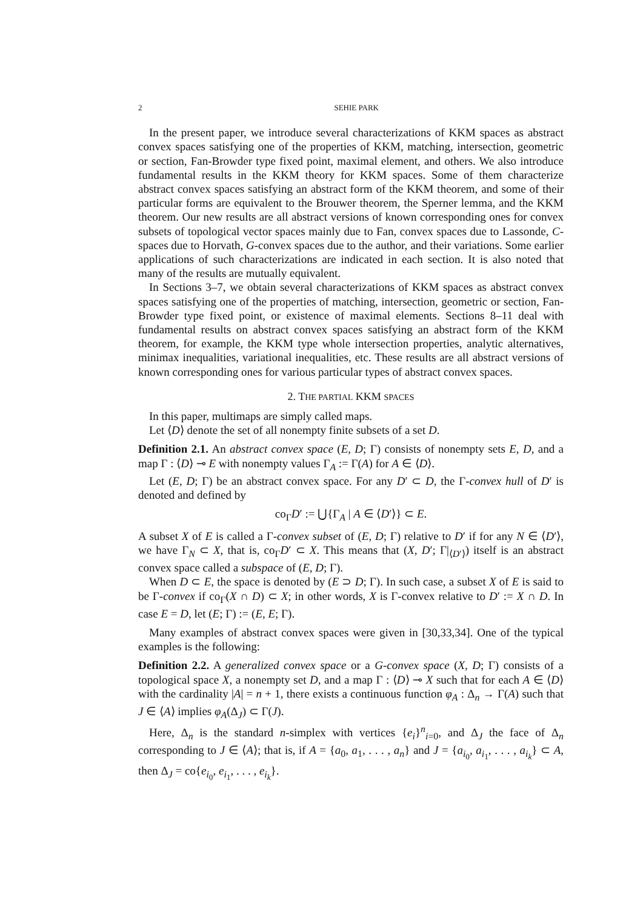2 SEHIE PARK
In the present paper, we introduce several characterizations of KKM spaces as abstract convex spaces satisfying one of the properties of KKM, matching, intersection, geometric or section, Fan-Browder type fixed point, maximal element, and others. We also introduce fundamental results in the KKM theory for KKM spaces. Some of them characterize abstract convex spaces satisfying an abstract form of the KKM theorem, and some of their particular forms are equivalent to the Brouwer theorem, the Sperner lemma, and the KKM theorem. Our new results are all abstract versions of known corresponding ones for convex subsets of topological vector spaces mainly due to Fan, convex spaces due to Lassonde, C-spaces due to Horvath, G-convex spaces due to the author, and their variations. Some earlier applications of such characterizations are indicated in each section. It is also noted that many of the results are mutually equivalent.
In Sections 3–7, we obtain several characterizations of KKM spaces as abstract convex spaces satisfying one of the properties of matching, intersection, geometric or section, Fan-Browder type fixed point, or existence of maximal elements. Sections 8–11 deal with fundamental results on abstract convex spaces satisfying an abstract form of the KKM theorem, for example, the KKM type whole intersection properties, analytic alternatives, minimax inequalities, variational inequalities, etc. These results are all abstract versions of known corresponding ones for various particular types of abstract convex spaces.
2. THE PARTIAL KKM SPACES
In this paper, multimaps are simply called maps.
Let ⟨D⟩ denote the set of all nonempty finite subsets of a set D.
Definition 2.1. An abstract convex space (E, D; Γ) consists of nonempty sets E, D, and a map Γ : ⟨D⟩ ⊸ E with nonempty values Γ<sub>A</sub> := Γ(A) for A ∈ ⟨D⟩.
Let (E, D; Γ) be an abstract convex space. For any D′ ⊂ D, the Γ-convex hull of D′ is denoted and defined by
co<sub>Γ</sub>D′ := ⋃{Γ<sub>A</sub> | A ∈ ⟨D′⟩} ⊂ E.
A subset X of E is called a Γ-convex subset of (E, D; Γ) relative to D′ if for any N ∈ ⟨D′⟩, we have Γ<sub>N</sub> ⊂ X, that is, co<sub>Γ</sub>D′ ⊂ X. This means that (X, D′; Γ|<sub>⟨D′⟩</sub>) itself is an abstract convex space called a subspace of (E, D; Γ).
When D ⊂ E, the space is denoted by (E ⊃ D; Γ). In such case, a subset X of E is said to be Γ-convex if co<sub>Γ</sub>(X ∩ D) ⊂ X; in other words, X is Γ-convex relative to D′ := X ∩ D. In case E = D, let (E; Γ) := (E, E; Γ).
Many examples of abstract convex spaces were given in [30,33,34]. One of the typical examples is the following:
Definition 2.2. A generalized convex space or a G-convex space (X, D; Γ) consists of a topological space X, a nonempty set D, and a map Γ : ⟨D⟩ ⊸ X such that for each A ∈ ⟨D⟩ with the cardinality |A| = n + 1, there exists a continuous function φ<sub>A</sub> : Δ<sub>n</sub> → Γ(A) such that J ∈ ⟨A⟩ implies φ<sub>A</sub>(Δ<sub>J</sub>) ⊂ Γ(J).
Here, Δ<sub>n</sub> is the standard n-simplex with vertices {e<sub>i</sub>}<sup>n</sup><sub>i=0</sub>, and Δ<sub>J</sub> the face of Δ<sub>n</sub> corresponding to J ∈ ⟨A⟩; that is, if A = {a<sub>0</sub>, a<sub>1</sub>, . . . , a<sub>n</sub>} and J = {a<sub>i<sub>0</sub></sub>, a<sub>i<sub>1</sub></sub>, . . . , a<sub>i<sub>k</sub></sub>} ⊂ A, then Δ<sub>J</sub> = co{e<sub>i<sub>0</sub></sub>, e<sub>i<sub>1</sub></sub>, . . . , e<sub>i<sub>k</sub></sub>}.